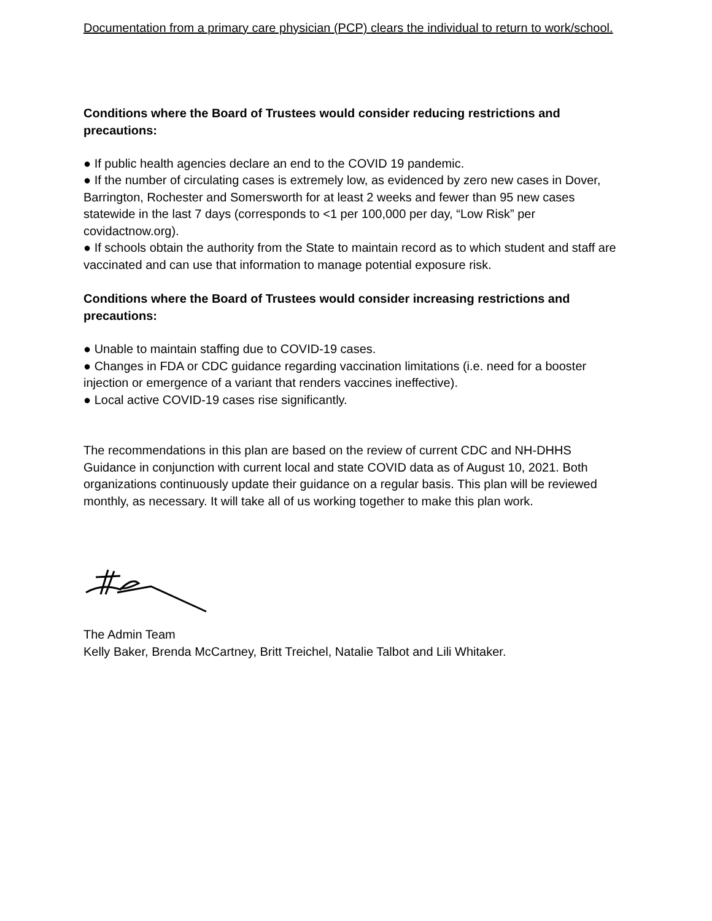Documentation from a primary care physician (PCP) clears the individual to return to work/school.
Conditions where the Board of Trustees would consider reducing restrictions and precautions:
● If public health agencies declare an end to the COVID 19 pandemic.
● If the number of circulating cases is extremely low, as evidenced by zero new cases in Dover, Barrington, Rochester and Somersworth for at least 2 weeks and fewer than 95 new cases statewide in the last 7 days (corresponds to <1 per 100,000 per day, “Low Risk” per covidactnow.org).
● If schools obtain the authority from the State to maintain record as to which student and staff are vaccinated and can use that information to manage potential exposure risk.
Conditions where the Board of Trustees would consider increasing restrictions and precautions:
● Unable to maintain staffing due to COVID-19 cases.
● Changes in FDA or CDC guidance regarding vaccination limitations (i.e. need for a booster injection or emergence of a variant that renders vaccines ineffective).
● Local active COVID-19 cases rise significantly.
The recommendations in this plan are based on the review of current CDC and NH-DHHS Guidance in conjunction with current local and state COVID data as of August 10, 2021. Both organizations continuously update their guidance on a regular basis. This plan will be reviewed monthly, as necessary. It will take all of us working together to make this plan work.
The Admin Team
Kelly Baker, Brenda McCartney, Britt Treichel, Natalie Talbot and Lili Whitaker.